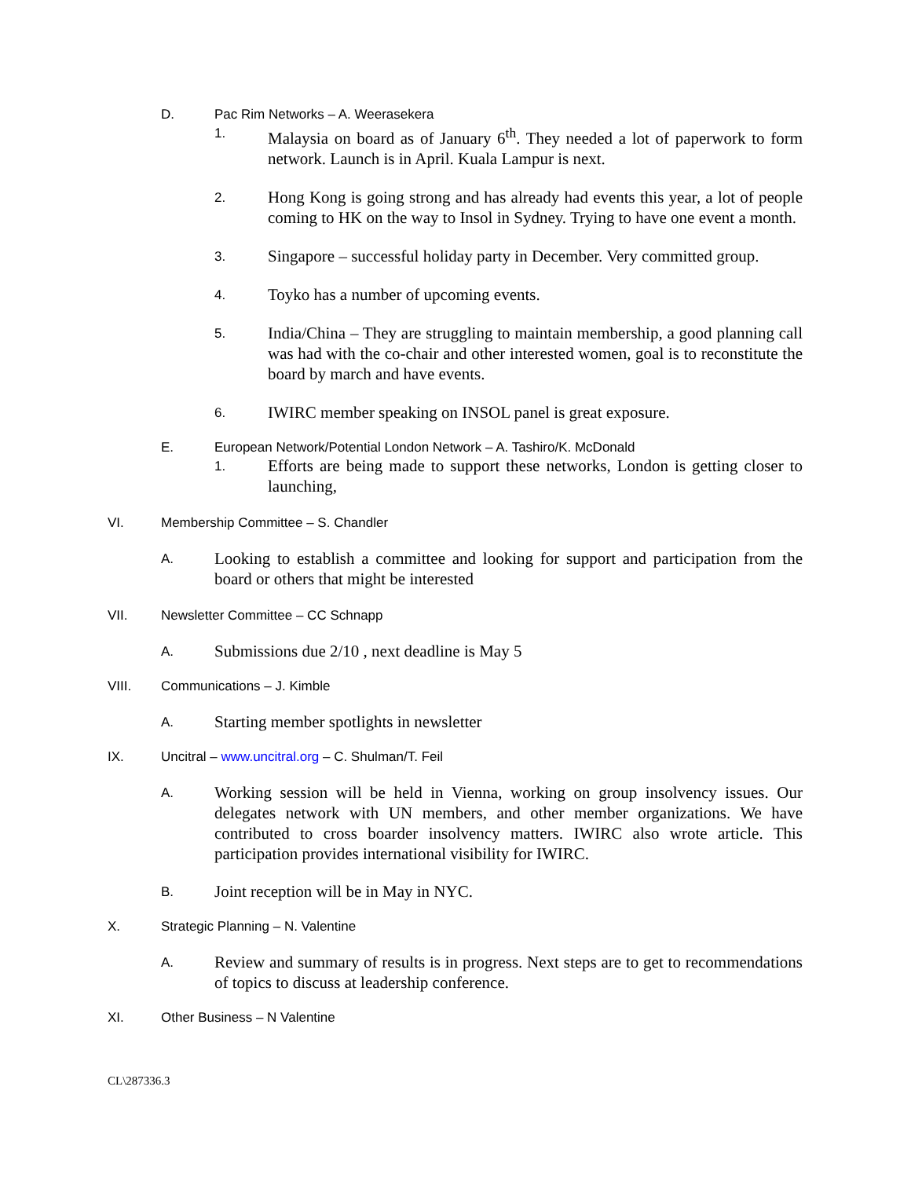D. Pac Rim Networks – A. Weerasekera
1. Malaysia on board as of January 6<sup>th</sup>. They needed a lot of paperwork to form network. Launch is in April. Kuala Lampur is next.
2. Hong Kong is going strong and has already had events this year, a lot of people coming to HK on the way to Insol in Sydney. Trying to have one event a month.
3. Singapore – successful holiday party in December. Very committed group.
4. Toyko has a number of upcoming events.
5. India/China – They are struggling to maintain membership, a good planning call was had with the co-chair and other interested women, goal is to reconstitute the board by march and have events.
6. IWIRC member speaking on INSOL panel is great exposure.
E. European Network/Potential London Network – A. Tashiro/K. McDonald
1. Efforts are being made to support these networks, London is getting closer to launching,
VI. Membership Committee – S. Chandler
A. Looking to establish a committee and looking for support and participation from the board or others that might be interested
VII. Newsletter Committee – CC Schnapp
A. Submissions due 2/10 , next deadline is May 5
VIII. Communications – J. Kimble
A. Starting member spotlights in newsletter
IX. Uncitral – www.uncitral.org – C. Shulman/T. Feil
A. Working session will be held in Vienna, working on group insolvency issues. Our delegates network with UN members, and other member organizations. We have contributed to cross boarder insolvency matters. IWIRC also wrote article. This participation provides international visibility for IWIRC.
B. Joint reception will be in May in NYC.
X. Strategic Planning – N. Valentine
A. Review and summary of results is in progress. Next steps are to get to recommendations of topics to discuss at leadership conference.
XI. Other Business – N Valentine
CL\287336.3